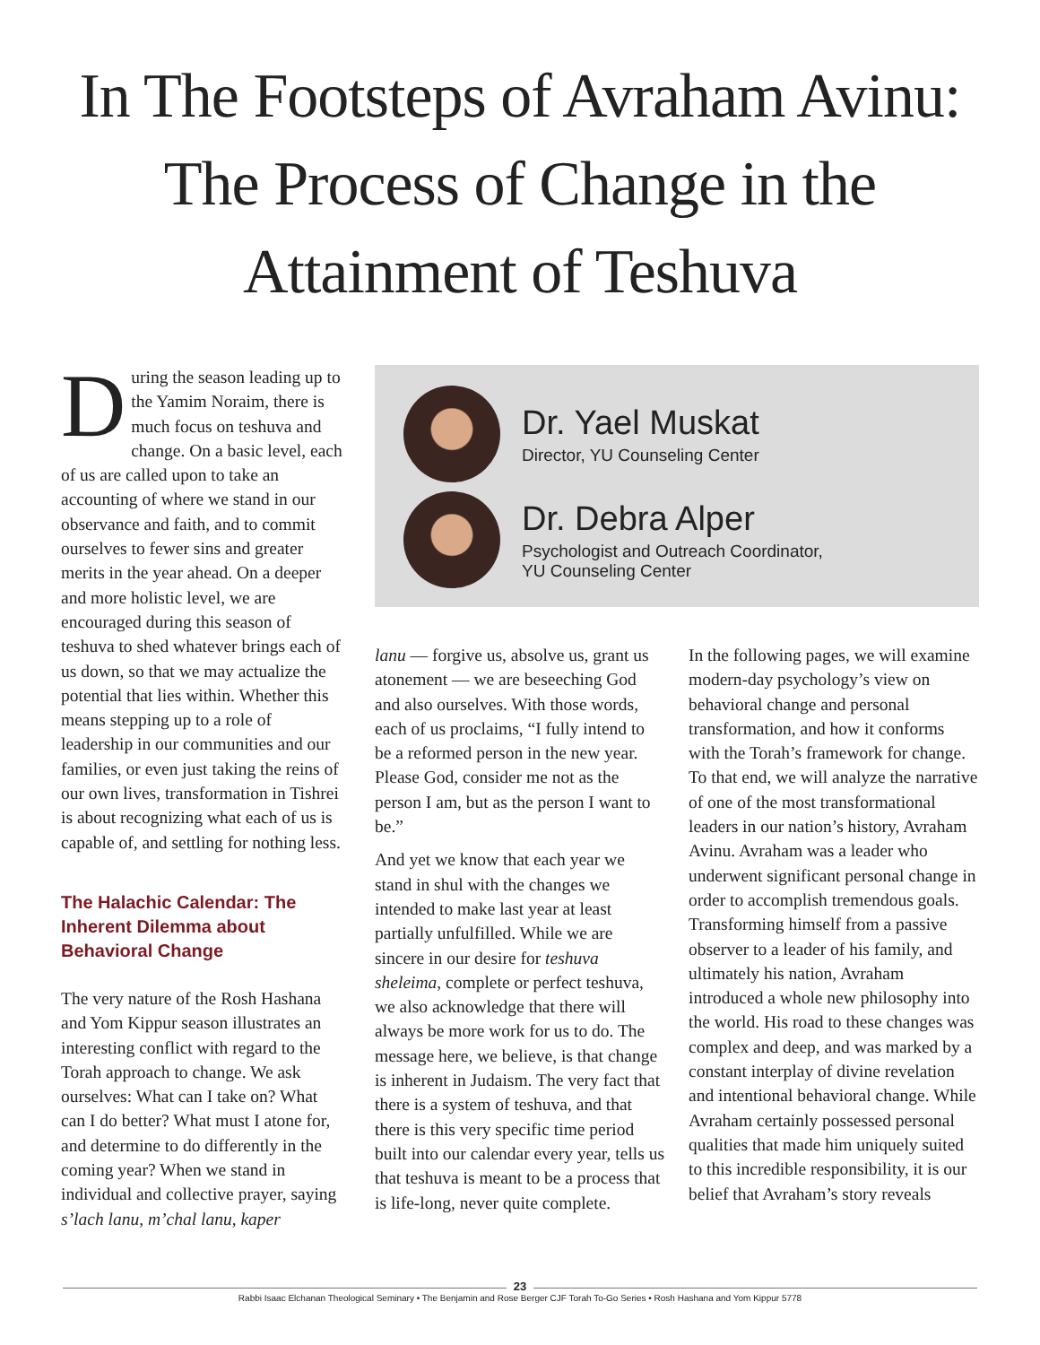In The Footsteps of Avraham Avinu:
The Process of Change in the
Attainment of Teshuva
During the season leading up to the Yamim Noraim, there is much focus on teshuva and change. On a basic level, each of us are called upon to take an accounting of where we stand in our observance and faith, and to commit ourselves to fewer sins and greater merits in the year ahead. On a deeper and more holistic level, we are encouraged during this season of teshuva to shed whatever brings each of us down, so that we may actualize the potential that lies within. Whether this means stepping up to a role of leadership in our communities and our families, or even just taking the reins of our own lives, transformation in Tishrei is about recognizing what each of us is capable of, and settling for nothing less.
The Halachic Calendar: The Inherent Dilemma about Behavioral Change
The very nature of the Rosh Hashana and Yom Kippur season illustrates an interesting conflict with regard to the Torah approach to change. We ask ourselves: What can I take on? What can I do better? What must I atone for, and determine to do differently in the coming year? When we stand in individual and collective prayer, saying s’lach lanu, m’chal lanu, kaper
Dr. Yael Muskat
Director, YU Counseling Center
Dr. Debra Alper
Psychologist and Outreach Coordinator,
YU Counseling Center
lanu — forgive us, absolve us, grant us atonement — we are beseeching God and also ourselves. With those words, each of us proclaims, “I fully intend to be a reformed person in the new year. Please God, consider me not as the person I am, but as the person I want to be.”
And yet we know that each year we stand in shul with the changes we intended to make last year at least partially unfulfilled. While we are sincere in our desire for teshuva sheleima, complete or perfect teshuva, we also acknowledge that there will always be more work for us to do. The message here, we believe, is that change is inherent in Judaism. The very fact that there is a system of teshuva, and that there is this very specific time period built into our calendar every year, tells us that teshuva is meant to be a process that is life-long, never quite complete.
In the following pages, we will examine modern-day psychology’s view on behavioral change and personal transformation, and how it conforms with the Torah’s framework for change. To that end, we will analyze the narrative of one of the most transformational leaders in our nation’s history, Avraham Avinu. Avraham was a leader who underwent significant personal change in order to accomplish tremendous goals. Transforming himself from a passive observer to a leader of his family, and ultimately his nation, Avraham introduced a whole new philosophy into the world. His road to these changes was complex and deep, and was marked by a constant interplay of divine revelation and intentional behavioral change. While Avraham certainly possessed personal qualities that made him uniquely suited to this incredible responsibility, it is our belief that Avraham’s story reveals
23
Rabbi Isaac Elchanan Theological Seminary • The Benjamin and Rose Berger CJF Torah To-Go Series • Rosh Hashana and Yom Kippur 5778